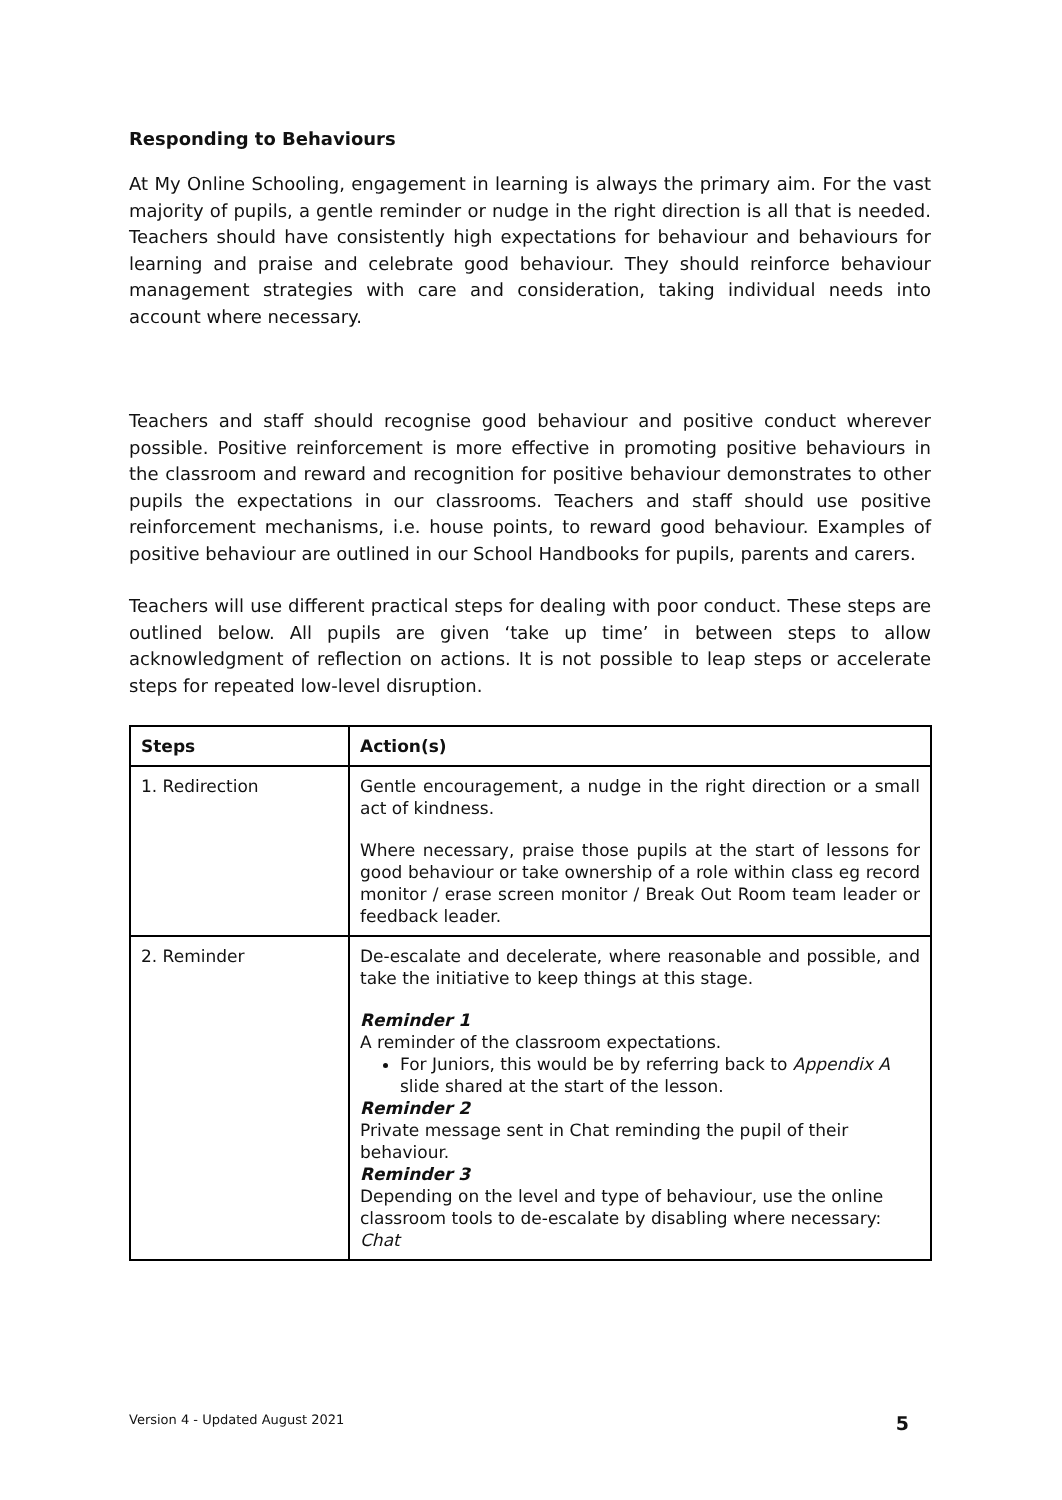Responding to Behaviours
At My Online Schooling, engagement in learning is always the primary aim. For the vast majority of pupils, a gentle reminder or nudge in the right direction is all that is needed. Teachers should have consistently high expectations for behaviour and behaviours for learning and praise and celebrate good behaviour. They should reinforce behaviour management strategies with care and consideration, taking individual needs into account where necessary.
Teachers and staff should recognise good behaviour and positive conduct wherever possible. Positive reinforcement is more effective in promoting positive behaviours in the classroom and reward and recognition for positive behaviour demonstrates to other pupils the expectations in our classrooms. Teachers and staff should use positive reinforcement mechanisms, i.e. house points, to reward good behaviour. Examples of positive behaviour are outlined in our School Handbooks for pupils, parents and carers.
Teachers will use different practical steps for dealing with poor conduct. These steps are outlined below. All pupils are given ‘take up time’ in between steps to allow acknowledgment of reflection on actions. It is not possible to leap steps or accelerate steps for repeated low-level disruption.
| Steps | Action(s) |
| --- | --- |
| 1. Redirection | Gentle encouragement, a nudge in the right direction or a small act of kindness. Where necessary, praise those pupils at the start of lessons for good behaviour or take ownership of a role within class eg record monitor / erase screen monitor / Break Out Room team leader or feedback leader. |
| 2. Reminder | De-escalate and decelerate, where reasonable and possible, and take the initiative to keep things at this stage. Reminder 1 A reminder of the classroom expectations. For Juniors, this would be by referring back to Appendix A slide shared at the start of the lesson. Reminder 2 Private message sent in Chat reminding the pupil of their behaviour. Reminder 3 Depending on the level and type of behaviour, use the online classroom tools to de-escalate by disabling where necessary: Chat |
Version 4 - Updated August 2021 5